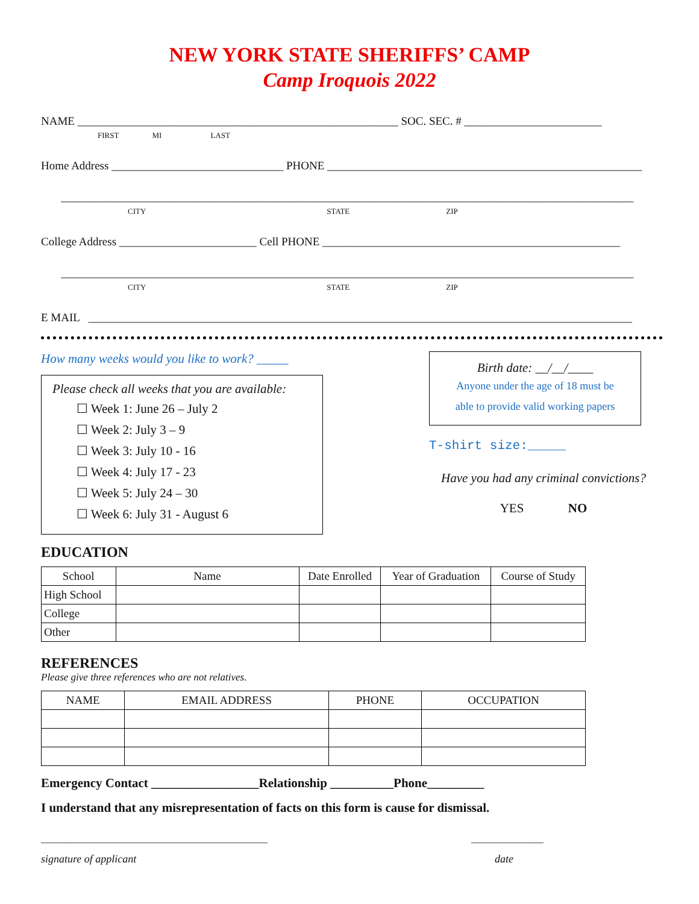NEW YORK STATE SHERIFFS’ CAMP
Camp Iroquois 2022
NAME ________________________________________________________ SOC. SEC. # ________________________
FIRST MI LAST
Home Address ______________________________ PHONE _______________________________________________________
____________________________________________________________________________________________________
CITY STATE ZIP
College Address ________________________ Cell PHONE ____________________________________________________
____________________________________________________________________________________________________
CITY STATE ZIP
E MAIL _______________________________________________________________________________________________
How many weeks would you like to work? _____
Please check all weeks that you are available:
☐ Week 1: June 26 – July 2
☐ Week 2: July 3 – 9
☐ Week 3: July 10 - 16
☐ Week 4: July 17 - 23
☐ Week 5: July 24 – 30
☐ Week 6: July 31 - August 6
Birth date: __/__/____
Anyone under the age of 18 must be
able to provide valid working papers
T-shirt size:_____
Have you had any criminal convictions?
YES NO
EDUCATION
| School | Name | Date Enrolled | Year of Graduation | Course of Study |
| --- | --- | --- | --- | --- |
| High School | | | | |
| College | | | | |
| Other | | | | |
REFERENCES
Please give three references who are not relatives.
| NAME | EMAIL ADDRESS | PHONE | OCCUPATION |
| --- | --- | --- | --- |
Emergency Contact _________________Relationship __________Phone_________
I understand that any misrepresentation of facts on this form is cause for dismissal.
_______________________________________________ _______________
signature of applicant date